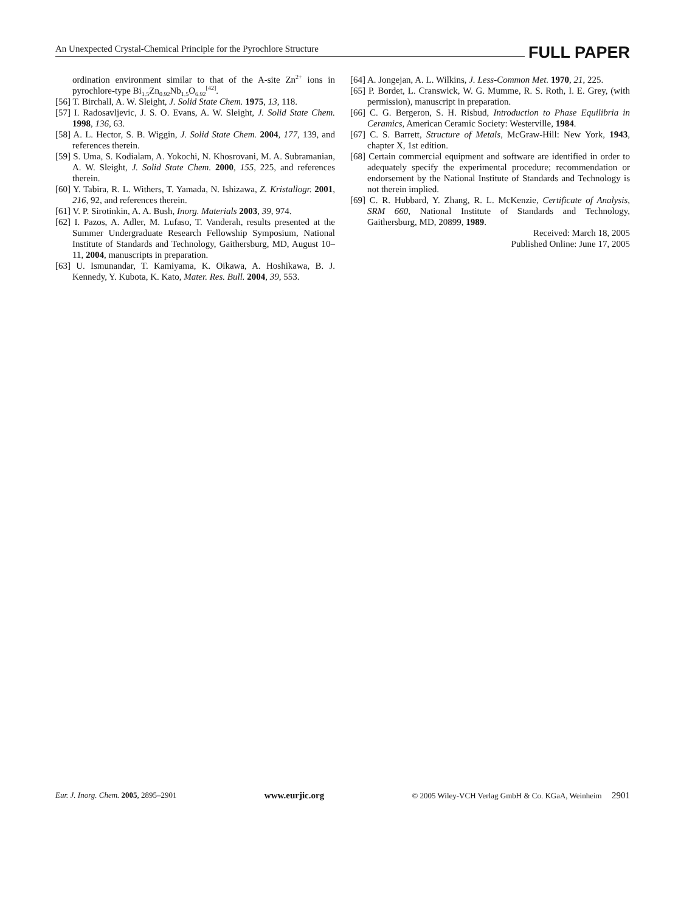An Unexpected Crystal-Chemical Principle for the Pyrochlore Structure FULL PAPER
ordination environment similar to that of the A-site Zn<sup>2+</sup> ions in pyrochlore-type Bi<sub>1.5</sub>Zn<sub>0.92</sub>Nb<sub>1.5</sub>O<sub>6.92</sub><sup>[42]</sup>.
[56] T. Birchall, A. W. Sleight, J. Solid State Chem. 1975, 13, 118.
[57] I. Radosavljevic, J. S. O. Evans, A. W. Sleight, J. Solid State Chem. 1998, 136, 63.
[58] A. L. Hector, S. B. Wiggin, J. Solid State Chem. 2004, 177, 139, and references therein.
[59] S. Uma, S. Kodialam, A. Yokochi, N. Khosrovani, M. A. Subramanian, A. W. Sleight, J. Solid State Chem. 2000, 155, 225, and references therein.
[60] Y. Tabira, R. L. Withers, T. Yamada, N. Ishizawa, Z. Kristallogr. 2001, 216, 92, and references therein.
[61] V. P. Sirotinkin, A. A. Bush, Inorg. Materials 2003, 39, 974.
[62] I. Pazos, A. Adler, M. Lufaso, T. Vanderah, results presented at the Summer Undergraduate Research Fellowship Symposium, National Institute of Standards and Technology, Gaithersburg, MD, August 10–11, 2004, manuscripts in preparation.
[63] U. Ismunandar, T. Kamiyama, K. Oikawa, A. Hoshikawa, B. J. Kennedy, Y. Kubota, K. Kato, Mater. Res. Bull. 2004, 39, 553.
[64] A. Jongejan, A. L. Wilkins, J. Less-Common Met. 1970, 21, 225.
[65] P. Bordet, L. Cranswick, W. G. Mumme, R. S. Roth, I. E. Grey, (with permission), manuscript in preparation.
[66] C. G. Bergeron, S. H. Risbud, Introduction to Phase Equilibria in Ceramics, American Ceramic Society: Westerville, 1984.
[67] C. S. Barrett, Structure of Metals, McGraw-Hill: New York, 1943, chapter X, 1st edition.
[68] Certain commercial equipment and software are identified in order to adequately specify the experimental procedure; recommendation or endorsement by the National Institute of Standards and Technology is not therein implied.
[69] C. R. Hubbard, Y. Zhang, R. L. McKenzie, Certificate of Analysis, SRM 660, National Institute of Standards and Technology, Gaithersburg, MD, 20899, 1989.
Received: March 18, 2005
Published Online: June 17, 2005
Eur. J. Inorg. Chem. 2005, 2895–2901 www.eurjic.org © 2005 Wiley-VCH Verlag GmbH & Co. KGaA, Weinheim 2901